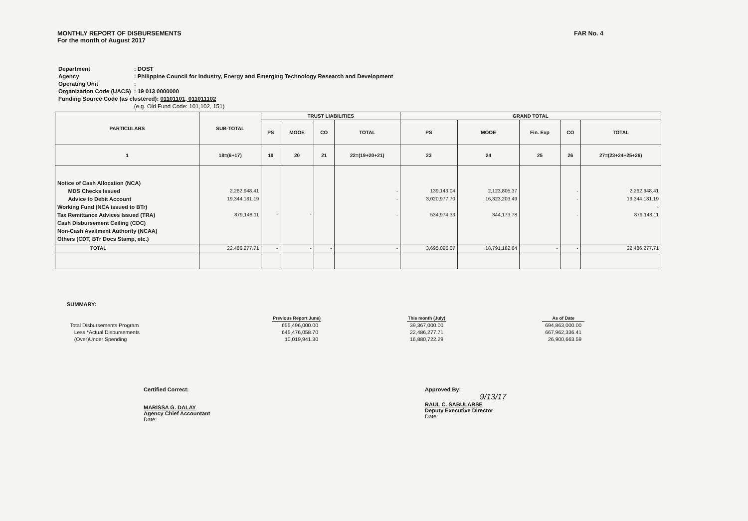MONTHLY REPORT OF DISBURSEMENTS
For the month of August 2017
FAR No. 4
| Department | : DOST |
| Agency | : Philippine Council for Industry, Energy and Emerging Technology Research and Development |
| Operating Unit | : |
| Organization Code (UACS) | : 19 013 0000000 |
| Funding Source Code (as clustered): 01101101, 011011102 | |
| | (e.g. Old Fund Code: 101,102, 151) |
| PARTICULARS | SUB-TOTAL | TRUST LIABILITIES | | | | GRAND TOTAL | | | | |
| --- | --- | --- | --- | --- | --- | --- | --- | --- | --- | --- |
| | | PS | MOOE | CO | TOTAL | PS | MOOE | Fin. Exp | CO | TOTAL |
| 1 | 18=(6+17) | 19 | 20 | 21 | 22=(19+20+21) | 23 | 24 | 25 | 26 | 27=(23+24+25+26) |
| Notice of Cash Allocation (NCA) MDS Checks Issued Advice to Debit Account Working Fund (NCA issued to BTr) Tax Remittance Advices Issued (TRA) Cash Disbursement Ceiling (CDC) Non-Cash Availment Authority (NCAA) Others (CDT, BTr Docs Stamp, etc.) | 2,262,948.41 19,344,181.19 879,148.11 | - | - | | - - - | 139,143.04 3,020,977.70 534,974.33 | 2,123,805.37 16,323,203.49 344,173.78 | | - - - | 2,262,948.41 19,344,181.19 - 879,148.11 |
| TOTAL | 22,486,277.71 | - | - | - | - | 3,695,095.07 | 18,791,182.64 | - | - | 22,486,277.71 |
SUMMARY:
| | Previous Report June) | | This month (July) | | As of Date |
| Total Disbursements Program | 655,496,000.00 | | 39,367,000.00 | | 694,863,000.00 |
| Less:*Actual Disbursements | 645,476,058.70 | | 22,486,277.71 | | 667,962,336.41 |
| (Over)Under Spending | 10,019,941.30 | | 16,880,722.29 | | 26,900,663.59 |
Certified Correct:
MARISSA G. DALAY
Agency Chief Accountant
Date:
Approved By:
9/13/17
RAUL C. SABULARSE
Deputy Executive Director
Date: